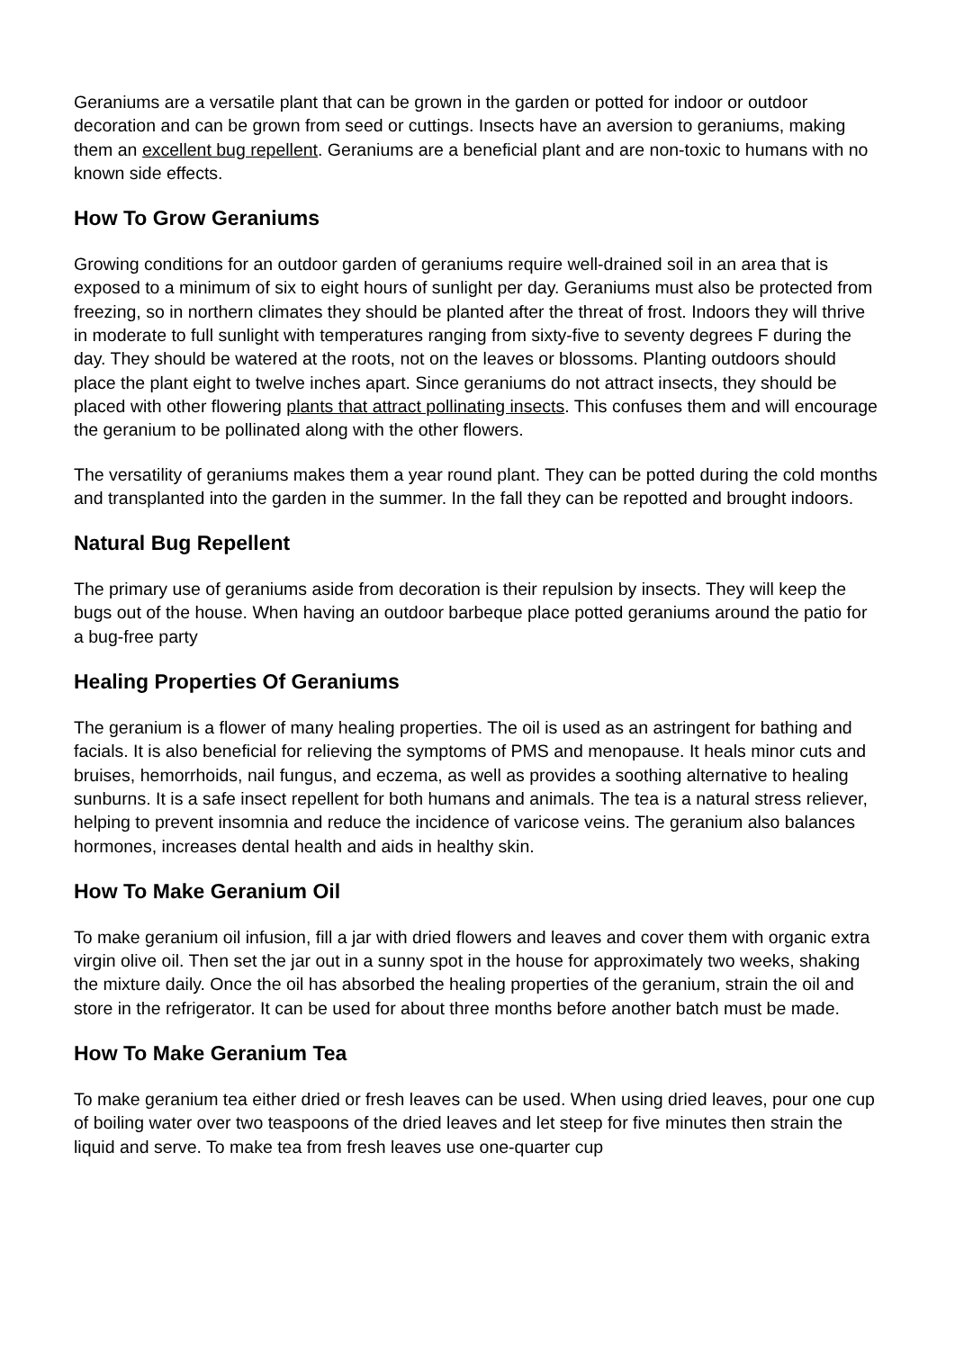Geraniums are a versatile plant that can be grown in the garden or potted for indoor or outdoor decoration and can be grown from seed or cuttings. Insects have an aversion to geraniums, making them an excellent bug repellent. Geraniums are a beneficial plant and are non-toxic to humans with no known side effects.
How To Grow Geraniums
Growing conditions for an outdoor garden of geraniums require well-drained soil in an area that is exposed to a minimum of six to eight hours of sunlight per day. Geraniums must also be protected from freezing, so in northern climates they should be planted after the threat of frost. Indoors they will thrive in moderate to full sunlight with temperatures ranging from sixty-five to seventy degrees F during the day. They should be watered at the roots, not on the leaves or blossoms. Planting outdoors should place the plant eight to twelve inches apart. Since geraniums do not attract insects, they should be placed with other flowering plants that attract pollinating insects. This confuses them and will encourage the geranium to be pollinated along with the other flowers.
The versatility of geraniums makes them a year round plant. They can be potted during the cold months and transplanted into the garden in the summer. In the fall they can be repotted and brought indoors.
Natural Bug Repellent
The primary use of geraniums aside from decoration is their repulsion by insects. They will keep the bugs out of the house. When having an outdoor barbeque place potted geraniums around the patio for a bug-free party
Healing Properties Of Geraniums
The geranium is a flower of many healing properties. The oil is used as an astringent for bathing and facials. It is also beneficial for relieving the symptoms of PMS and menopause. It heals minor cuts and bruises, hemorrhoids, nail fungus, and eczema, as well as provides a soothing alternative to healing sunburns. It is a safe insect repellent for both humans and animals. The tea is a natural stress reliever, helping to prevent insomnia and reduce the incidence of varicose veins. The geranium also balances hormones, increases dental health and aids in healthy skin.
How To Make Geranium Oil
To make geranium oil infusion, fill a jar with dried flowers and leaves and cover them with organic extra virgin olive oil. Then set the jar out in a sunny spot in the house for approximately two weeks, shaking the mixture daily. Once the oil has absorbed the healing properties of the geranium, strain the oil and store in the refrigerator. It can be used for about three months before another batch must be made.
How To Make Geranium Tea
To make geranium tea either dried or fresh leaves can be used. When using dried leaves, pour one cup of boiling water over two teaspoons of the dried leaves and let steep for five minutes then strain the liquid and serve. To make tea from fresh leaves use one-quarter cup